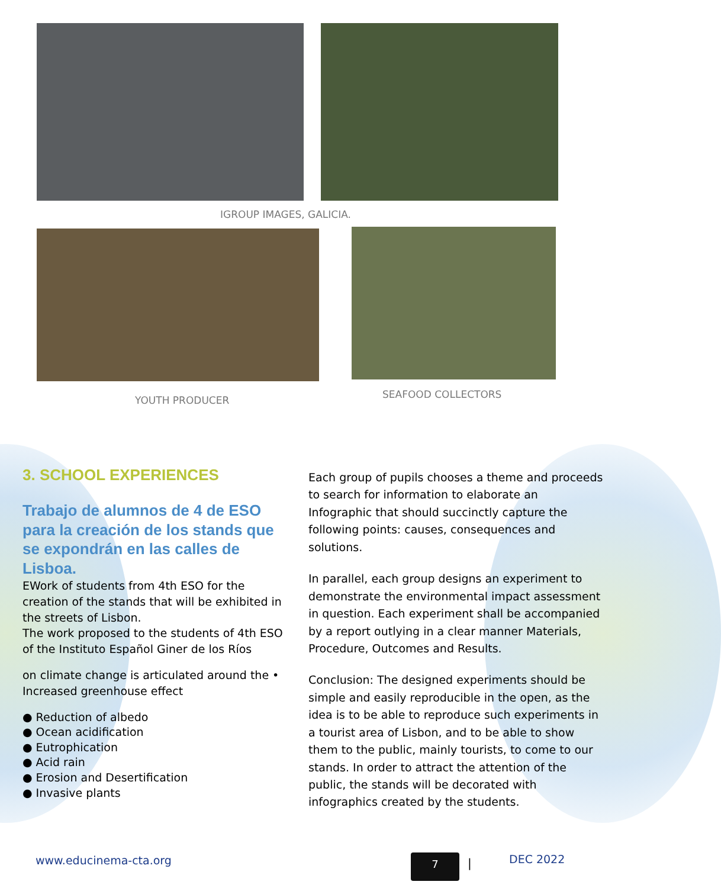IGROUP IMAGES, GALICIA.
YOUTH PRODUCER SEAFOOD COLLECTORS
3. SCHOOL EXPERIENCES
Trabajo de alumnos de 4 de ESO para la creación de los stands que se expondrán en las calles de Lisboa.
EWork of students from 4th ESO for the creation of the stands that will be exhibited in the streets of Lisbon.
The work proposed to the students of 4th ESO of the Instituto Español Giner de los Ríos
on climate change is articulated around the • Increased greenhouse effect
● Reduction of albedo
● Ocean acidification
● Eutrophication
● Acid rain
● Erosion and Desertification
● Invasive plants
Each group of pupils chooses a theme and proceeds to search for information to elaborate an Infographic that should succinctly capture the following points: causes, consequences and solutions.
In parallel, each group designs an experiment to demonstrate the environmental impact assessment in question. Each experiment shall be accompanied by a report outlying in a clear manner Materials, Procedure, Outcomes and Results.
Conclusion: The designed experiments should be simple and easily reproducible in the open, as the idea is to be able to reproduce such experiments in a tourist area of Lisbon, and to be able to show them to the public, mainly tourists, to come to our stands. In order to attract the attention of the public, the stands will be decorated with infographics created by the students.
www.educinema-cta.org 7 | DEC 2022